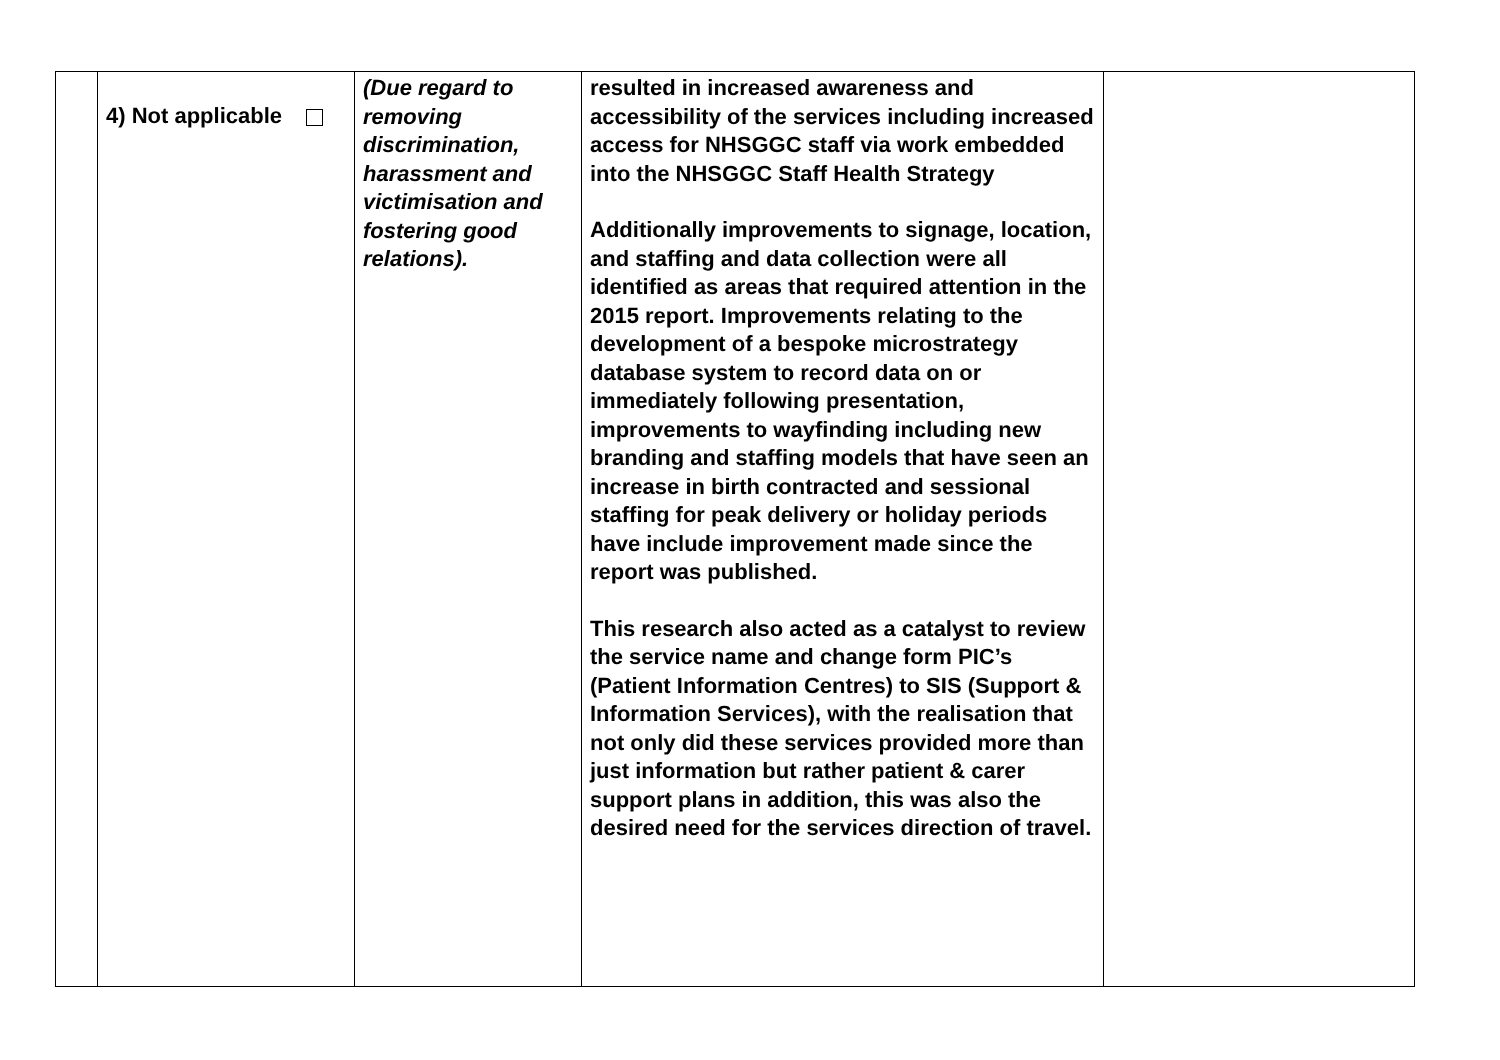| | 4) Not applicable | (Due regard to removing discrimination, harassment and victimisation and fostering good relations). | resulted in increased awareness and accessibility of the services including increased access for NHSGGC staff via work embedded into the NHSGGC Staff Health Strategy Additionally improvements to signage, location, and staffing and data collection were all identified as areas that required attention in the 2015 report. Improvements relating to the development of a bespoke microstrategy database system to record data on or immediately following presentation, improvements to wayfinding including new branding and staffing models that have seen an increase in birth contracted and sessional staffing for peak delivery or holiday periods have include improvement made since the report was published. This research also acted as a catalyst to review the service name and change form PIC’s (Patient Information Centres) to SIS (Support & Information Services), with the realisation that not only did these services provided more than just information but rather patient & carer support plans in addition, this was also the desired need for the services direction of travel. | |